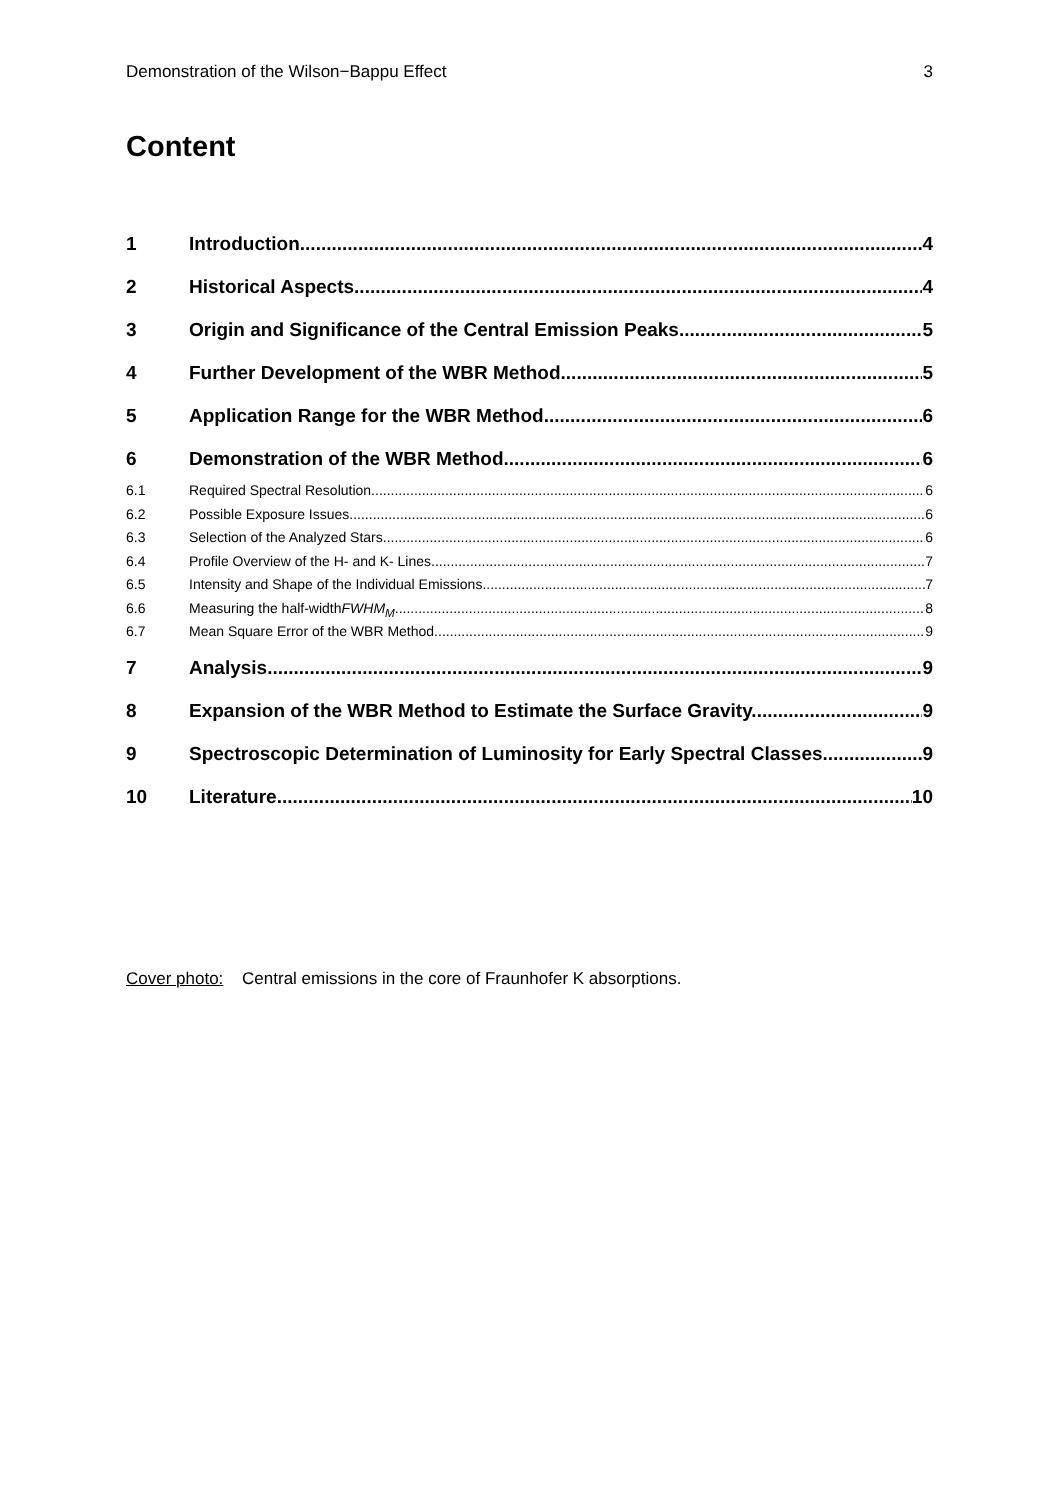Demonstration of the Wilson−Bappu Effect 3
Content
1 Introduction 4
2 Historical Aspects 4
3 Origin and Significance of the Central Emission Peaks 5
4 Further Development of the WBR Method 5
5 Application Range for the WBR Method 6
6 Demonstration of the WBR Method 6
6.1 Required Spectral Resolution 6
6.2 Possible Exposure Issues 6
6.3 Selection of the Analyzed Stars 6
6.4 Profile Overview of the H- and K- Lines 7
6.5 Intensity and Shape of the Individual Emissions 7
6.6 Measuring the half-width FWHM<sub>M</sub> 8
6.7 Mean Square Error of the WBR Method 9
7 Analysis 9
8 Expansion of the WBR Method to Estimate the Surface Gravity. 9
9 Spectroscopic Determination of Luminosity for Early Spectral Classes 9
10 Literature 10
Cover photo: Central emissions in the core of Fraunhofer K absorptions.